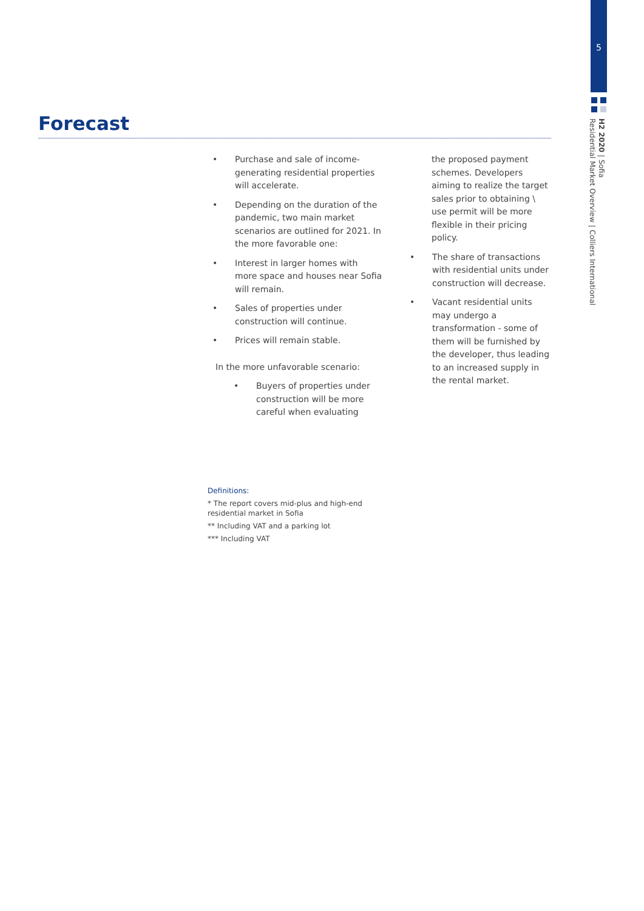5
H2 2020 | Sofia
Residential Market Overview | Colliers International
Forecast
• Purchase and sale of income-generating residential properties will accelerate.
• Depending on the duration of the pandemic, two main market scenarios are outlined for 2021. In the more favorable one:
• Interest in larger homes with more space and houses near Sofia will remain.
• Sales of properties under construction will continue.
• Prices will remain stable.
In the more unfavorable scenario:
• Buyers of properties under construction will be more careful when evaluating
the proposed payment schemes. Developers aiming to realize the target sales prior to obtaining \ use permit will be more flexible in their pricing policy.
• The share of transactions with residential units under construction will decrease.
• Vacant residential units may undergo a transformation - some of them will be furnished by the developer, thus leading to an increased supply in the rental market.
Definitions:
* The report covers mid-plus and high-end residential market in Sofia
** Including VAT and a parking lot
*** Including VAT